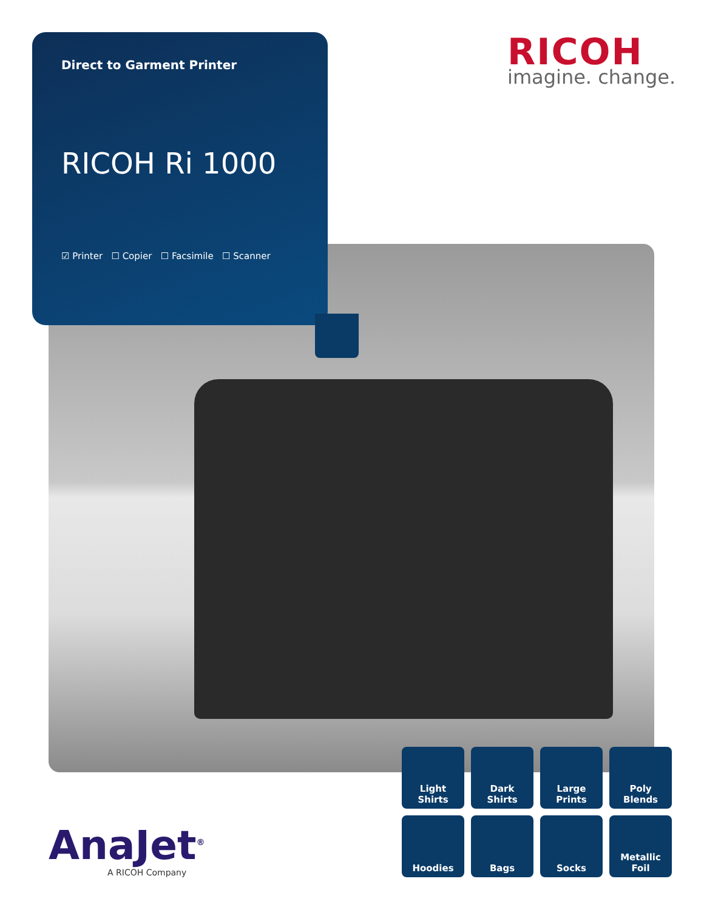Direct to Garment Printer
RICOH Ri 1000
☑ Printer ☐ Copier ☐ Facsimile ☐ Scanner
RICOH
imagine. change.
Light
Shirts
Dark
Shirts
Large
Prints
Poly
Blends
Hoodies
Bags
Socks
Metallic
Foil
AnaJet<sup>®</sup>
A RICOH Company